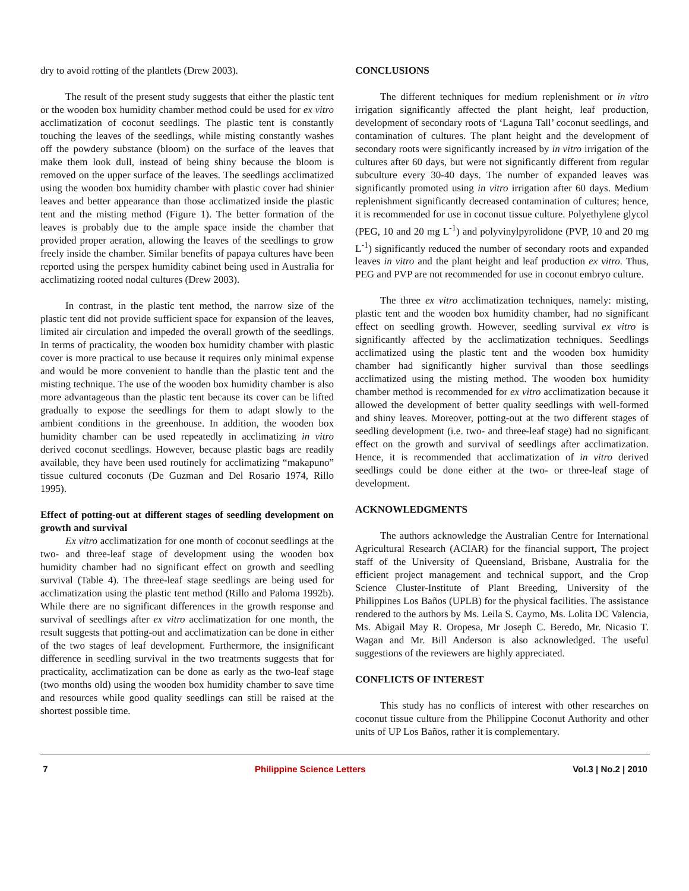dry to avoid rotting of the plantlets (Drew 2003).
The result of the present study suggests that either the plastic tent or the wooden box humidity chamber method could be used for ex vitro acclimatization of coconut seedlings. The plastic tent is constantly touching the leaves of the seedlings, while misting constantly washes off the powdery substance (bloom) on the surface of the leaves that make them look dull, instead of being shiny because the bloom is removed on the upper surface of the leaves. The seedlings acclimatized using the wooden box humidity chamber with plastic cover had shinier leaves and better appearance than those acclimatized inside the plastic tent and the misting method (Figure 1). The better formation of the leaves is probably due to the ample space inside the chamber that provided proper aeration, allowing the leaves of the seedlings to grow freely inside the chamber. Similar benefits of papaya cultures have been reported using the perspex humidity cabinet being used in Australia for acclimatizing rooted nodal cultures (Drew 2003).
In contrast, in the plastic tent method, the narrow size of the plastic tent did not provide sufficient space for expansion of the leaves, limited air circulation and impeded the overall growth of the seedlings. In terms of practicality, the wooden box humidity chamber with plastic cover is more practical to use because it requires only minimal expense and would be more convenient to handle than the plastic tent and the misting technique. The use of the wooden box humidity chamber is also more advantageous than the plastic tent because its cover can be lifted gradually to expose the seedlings for them to adapt slowly to the ambient conditions in the greenhouse. In addition, the wooden box humidity chamber can be used repeatedly in acclimatizing in vitro derived coconut seedlings. However, because plastic bags are readily available, they have been used routinely for acclimatizing “makapuno” tissue cultured coconuts (De Guzman and Del Rosario 1974, Rillo 1995).
Effect of potting-out at different stages of seedling development on growth and survival
Ex vitro acclimatization for one month of coconut seedlings at the two- and three-leaf stage of development using the wooden box humidity chamber had no significant effect on growth and seedling survival (Table 4). The three-leaf stage seedlings are being used for acclimatization using the plastic tent method (Rillo and Paloma 1992b). While there are no significant differences in the growth response and survival of seedlings after ex vitro acclimatization for one month, the result suggests that potting-out and acclimatization can be done in either of the two stages of leaf development. Furthermore, the insignificant difference in seedling survival in the two treatments suggests that for practicality, acclimatization can be done as early as the two-leaf stage (two months old) using the wooden box humidity chamber to save time and resources while good quality seedlings can still be raised at the shortest possible time.
CONCLUSIONS
The different techniques for medium replenishment or in vitro irrigation significantly affected the plant height, leaf production, development of secondary roots of ‘Laguna Tall’ coconut seedlings, and contamination of cultures. The plant height and the development of secondary roots were significantly increased by in vitro irrigation of the cultures after 60 days, but were not significantly different from regular subculture every 30-40 days. The number of expanded leaves was significantly promoted using in vitro irrigation after 60 days. Medium replenishment significantly decreased contamination of cultures; hence, it is recommended for use in coconut tissue culture. Polyethylene glycol (PEG, 10 and 20 mg L<sup>-1</sup>) and polyvinylpyrolidone (PVP, 10 and 20 mg L<sup>-1</sup>) significantly reduced the number of secondary roots and expanded leaves in vitro and the plant height and leaf production ex vitro. Thus, PEG and PVP are not recommended for use in coconut embryo culture.
The three ex vitro acclimatization techniques, namely: misting, plastic tent and the wooden box humidity chamber, had no significant effect on seedling growth. However, seedling survival ex vitro is significantly affected by the acclimatization techniques. Seedlings acclimatized using the plastic tent and the wooden box humidity chamber had significantly higher survival than those seedlings acclimatized using the misting method. The wooden box humidity chamber method is recommended for ex vitro acclimatization because it allowed the development of better quality seedlings with well-formed and shiny leaves. Moreover, potting-out at the two different stages of seedling development (i.e. two- and three-leaf stage) had no significant effect on the growth and survival of seedlings after acclimatization. Hence, it is recommended that acclimatization of in vitro derived seedlings could be done either at the two- or three-leaf stage of development.
ACKNOWLEDGMENTS
The authors acknowledge the Australian Centre for International Agricultural Research (ACIAR) for the financial support, The project staff of the University of Queensland, Brisbane, Australia for the efficient project management and technical support, and the Crop Science Cluster-Institute of Plant Breeding, University of the Philippines Los Baños (UPLB) for the physical facilities. The assistance rendered to the authors by Ms. Leila S. Caymo, Ms. Lolita DC Valencia, Ms. Abigail May R. Oropesa, Mr Joseph C. Beredo, Mr. Nicasio T. Wagan and Mr. Bill Anderson is also acknowledged. The useful suggestions of the reviewers are highly appreciated.
CONFLICTS OF INTEREST
This study has no conflicts of interest with other researches on coconut tissue culture from the Philippine Coconut Authority and other units of UP Los Baños, rather it is complementary.
7 Philippine Science Letters Vol.3 | No.2 | 2010